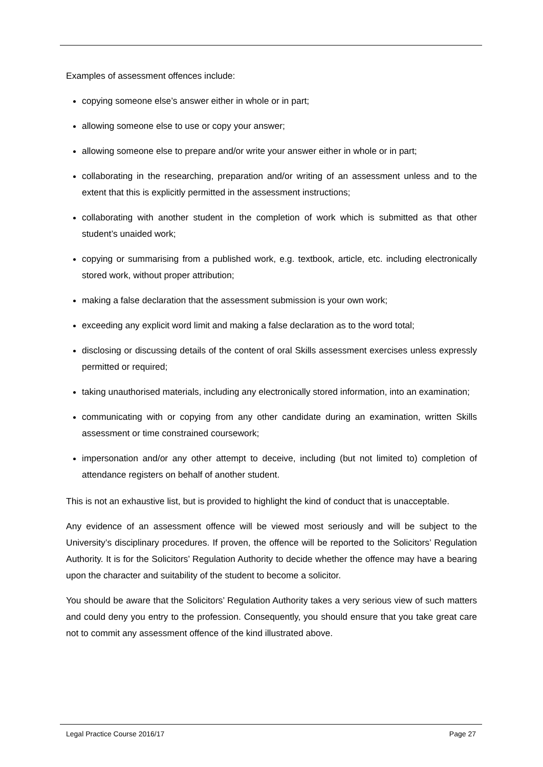Examples of assessment offences include:
copying someone else’s answer either in whole or in part;
allowing someone else to use or copy your answer;
allowing someone else to prepare and/or write your answer either in whole or in part;
collaborating in the researching, preparation and/or writing of an assessment unless and to the extent that this is explicitly permitted in the assessment instructions;
collaborating with another student in the completion of work which is submitted as that other student’s unaided work;
copying or summarising from a published work, e.g. textbook, article, etc. including electronically stored work, without proper attribution;
making a false declaration that the assessment submission is your own work;
exceeding any explicit word limit and making a false declaration as to the word total;
disclosing or discussing details of the content of oral Skills assessment exercises unless expressly permitted or required;
taking unauthorised materials, including any electronically stored information, into an examination;
communicating with or copying from any other candidate during an examination, written Skills assessment or time constrained coursework;
impersonation and/or any other attempt to deceive, including (but not limited to) completion of attendance registers on behalf of another student.
This is not an exhaustive list, but is provided to highlight the kind of conduct that is unacceptable.
Any evidence of an assessment offence will be viewed most seriously and will be subject to the University’s disciplinary procedures. If proven, the offence will be reported to the Solicitors’ Regulation Authority. It is for the Solicitors’ Regulation Authority to decide whether the offence may have a bearing upon the character and suitability of the student to become a solicitor.
You should be aware that the Solicitors’ Regulation Authority takes a very serious view of such matters and could deny you entry to the profession. Consequently, you should ensure that you take great care not to commit any assessment offence of the kind illustrated above.
Legal Practice Course 2016/17 Page 27